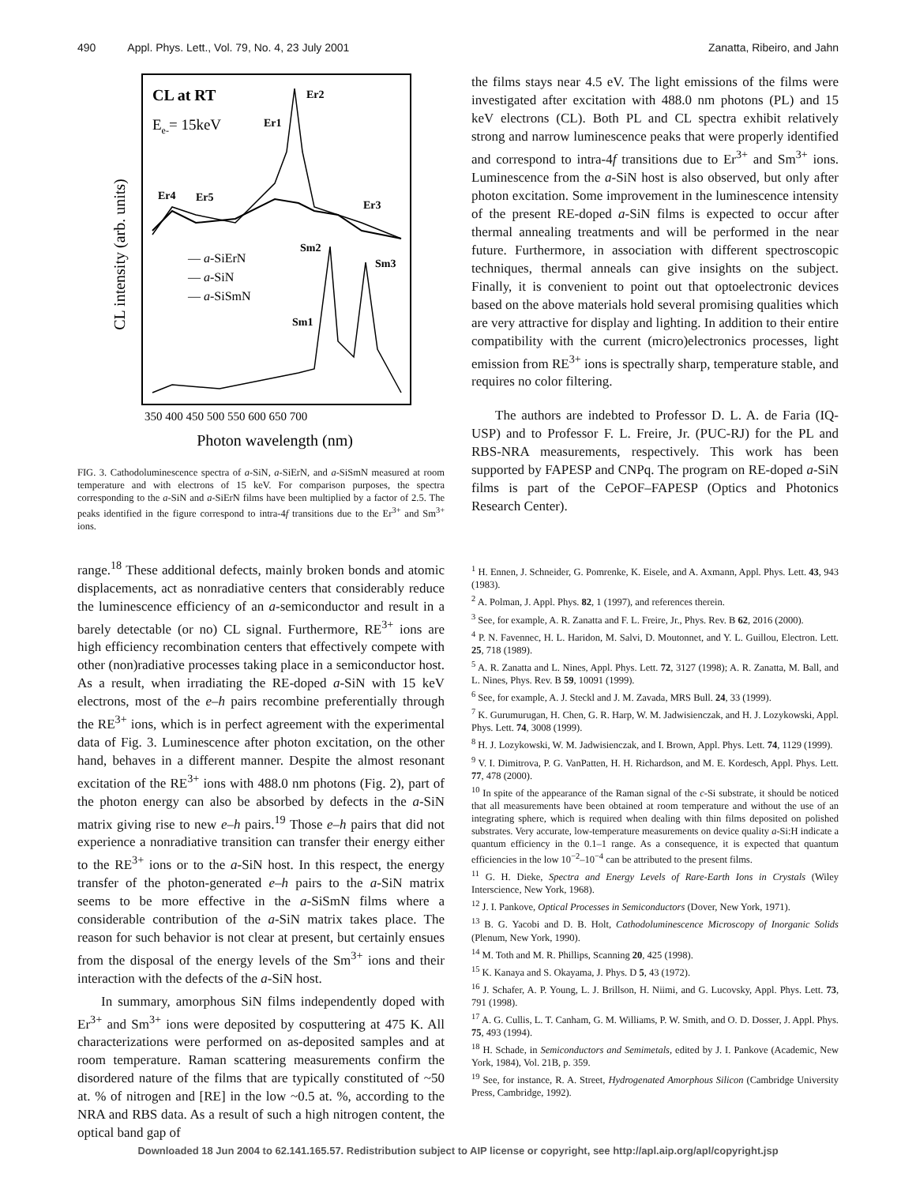490 Appl. Phys. Lett., Vol. 79, No. 4, 23 July 2001 Zanatta, Ribeiro, and Jahn
CL at RT
Ee-= 15keV
CL intensity (arb. units)
Er1
Er2
Er3
Er4
Er5
Sm2
Sm3
Sm1
— a-SiErN
— a-SiN
— a-SiSmN
350 400 450 500 550 600 650 700
Photon wavelength (nm)
FIG. 3. Cathodoluminescence spectra of a-SiN, a-SiErN, and a-SiSmN measured at room temperature and with electrons of 15 keV. For comparison purposes, the spectra corresponding to the a-SiN and a-SiErN films have been multiplied by a factor of 2.5. The peaks identified in the figure correspond to intra-4f transitions due to the Er<sup>3+</sup> and Sm<sup>3+</sup> ions.
range.<sup>18</sup> These additional defects, mainly broken bonds and atomic displacements, act as nonradiative centers that considerably reduce the luminescence efficiency of an a-semiconductor and result in a barely detectable (or no) CL signal. Furthermore, RE<sup>3+</sup> ions are high efficiency recombination centers that effectively compete with other (non)radiative processes taking place in a semiconductor host. As a result, when irradiating the RE-doped a-SiN with 15 keV electrons, most of the e–h pairs recombine preferentially through the RE<sup>3+</sup> ions, which is in perfect agreement with the experimental data of Fig. 3. Luminescence after photon excitation, on the other hand, behaves in a different manner. Despite the almost resonant excitation of the RE<sup>3+</sup> ions with 488.0 nm photons (Fig. 2), part of the photon energy can also be absorbed by defects in the a-SiN matrix giving rise to new e–h pairs.<sup>19</sup> Those e–h pairs that did not experience a nonradiative transition can transfer their energy either to the RE<sup>3+</sup> ions or to the a-SiN host. In this respect, the energy transfer of the photon-generated e–h pairs to the a-SiN matrix seems to be more effective in the a-SiSmN films where a considerable contribution of the a-SiN matrix takes place. The reason for such behavior is not clear at present, but certainly ensues from the disposal of the energy levels of the Sm<sup>3+</sup> ions and their interaction with the defects of the a-SiN host.
In summary, amorphous SiN films independently doped with Er<sup>3+</sup> and Sm<sup>3+</sup> ions were deposited by cosputtering at 475 K. All characterizations were performed on as-deposited samples and at room temperature. Raman scattering measurements confirm the disordered nature of the films that are typically constituted of ~50 at. % of nitrogen and [RE] in the low ~0.5 at. %, according to the NRA and RBS data. As a result of such a high nitrogen content, the optical band gap of
the films stays near 4.5 eV. The light emissions of the films were investigated after excitation with 488.0 nm photons (PL) and 15 keV electrons (CL). Both PL and CL spectra exhibit relatively strong and narrow luminescence peaks that were properly identified and correspond to intra-4f transitions due to Er<sup>3+</sup> and Sm<sup>3+</sup> ions. Luminescence from the a-SiN host is also observed, but only after photon excitation. Some improvement in the luminescence intensity of the present RE-doped a-SiN films is expected to occur after thermal annealing treatments and will be performed in the near future. Furthermore, in association with different spectroscopic techniques, thermal anneals can give insights on the subject. Finally, it is convenient to point out that optoelectronic devices based on the above materials hold several promising qualities which are very attractive for display and lighting. In addition to their entire compatibility with the current (micro)electronics processes, light emission from RE<sup>3+</sup> ions is spectrally sharp, temperature stable, and requires no color filtering.
The authors are indebted to Professor D. L. A. de Faria (IQ-USP) and to Professor F. L. Freire, Jr. (PUC-RJ) for the PL and RBS-NRA measurements, respectively. This work has been supported by FAPESP and CNPq. The program on RE-doped a-SiN films is part of the CePOF–FAPESP (Optics and Photonics Research Center).
<sup>1</sup> H. Ennen, J. Schneider, G. Pomrenke, K. Eisele, and A. Axmann, Appl. Phys. Lett. 43, 943 (1983).
<sup>2</sup> A. Polman, J. Appl. Phys. 82, 1 (1997), and references therein.
<sup>3</sup> See, for example, A. R. Zanatta and F. L. Freire, Jr., Phys. Rev. B 62, 2016 (2000).
<sup>4</sup> P. N. Favennec, H. L. Haridon, M. Salvi, D. Moutonnet, and Y. L. Guillou, Electron. Lett. 25, 718 (1989).
<sup>5</sup> A. R. Zanatta and L. Nines, Appl. Phys. Lett. 72, 3127 (1998); A. R. Zanatta, M. Ball, and L. Nines, Phys. Rev. B 59, 10091 (1999).
<sup>6</sup> See, for example, A. J. Steckl and J. M. Zavada, MRS Bull. 24, 33 (1999).
<sup>7</sup> K. Gurumurugan, H. Chen, G. R. Harp, W. M. Jadwisienczak, and H. J. Lozykowski, Appl. Phys. Lett. 74, 3008 (1999).
<sup>8</sup> H. J. Lozykowski, W. M. Jadwisienczak, and I. Brown, Appl. Phys. Lett. 74, 1129 (1999).
<sup>9</sup> V. I. Dimitrova, P. G. VanPatten, H. H. Richardson, and M. E. Kordesch, Appl. Phys. Lett. 77, 478 (2000).
<sup>10</sup> In spite of the appearance of the Raman signal of the c-Si substrate, it should be noticed that all measurements have been obtained at room temperature and without the use of an integrating sphere, which is required when dealing with thin films deposited on polished substrates. Very accurate, low-temperature measurements on device quality a-Si:H indicate a quantum efficiency in the 0.1–1 range. As a consequence, it is expected that quantum efficiencies in the low 10<sup>−2</sup>–10<sup>−4</sup> can be attributed to the present films.
<sup>11</sup> G. H. Dieke, Spectra and Energy Levels of Rare-Earth Ions in Crystals (Wiley Interscience, New York, 1968).
<sup>12</sup> J. I. Pankove, Optical Processes in Semiconductors (Dover, New York, 1971).
<sup>13</sup> B. G. Yacobi and D. B. Holt, Cathodoluminescence Microscopy of Inorganic Solids (Plenum, New York, 1990).
<sup>14</sup> M. Toth and M. R. Phillips, Scanning 20, 425 (1998).
<sup>15</sup> K. Kanaya and S. Okayama, J. Phys. D 5, 43 (1972).
<sup>16</sup> J. Schafer, A. P. Young, L. J. Brillson, H. Niimi, and G. Lucovsky, Appl. Phys. Lett. 73, 791 (1998).
<sup>17</sup> A. G. Cullis, L. T. Canham, G. M. Williams, P. W. Smith, and O. D. Dosser, J. Appl. Phys. 75, 493 (1994).
<sup>18</sup> H. Schade, in Semiconductors and Semimetals, edited by J. I. Pankove (Academic, New York, 1984), Vol. 21B, p. 359.
<sup>19</sup> See, for instance, R. A. Street, Hydrogenated Amorphous Silicon (Cambridge University Press, Cambridge, 1992).
Downloaded 18 Jun 2004 to 62.141.165.57. Redistribution subject to AIP license or copyright, see http://apl.aip.org/apl/copyright.jsp